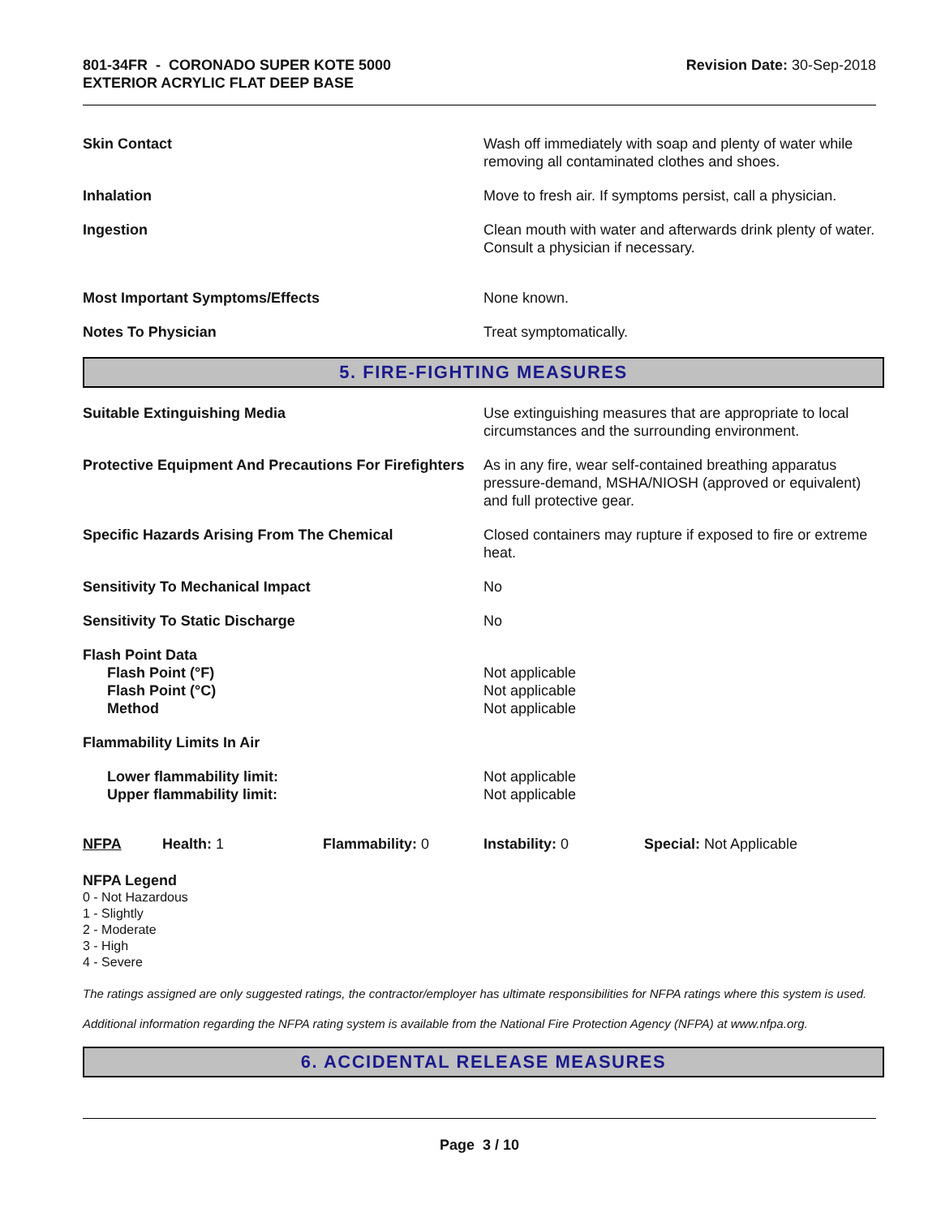801-34FR - CORONADO SUPER KOTE 5000
EXTERIOR ACRYLIC FLAT DEEP BASE
Revision Date: 30-Sep-2018
Skin Contact Wash off immediately with soap and plenty of water while removing all contaminated clothes and shoes.
Inhalation Move to fresh air. If symptoms persist, call a physician.
Ingestion Clean mouth with water and afterwards drink plenty of water. Consult a physician if necessary.
Most Important Symptoms/Effects None known.
Notes To Physician Treat symptomatically.
5. FIRE-FIGHTING MEASURES
Suitable Extinguishing Media Use extinguishing measures that are appropriate to local circumstances and the surrounding environment.
Protective Equipment And Precautions For Firefighters
As in any fire, wear self-contained breathing apparatus pressure-demand, MSHA/NIOSH (approved or equivalent) and full protective gear.
Specific Hazards Arising From The Chemical Closed containers may rupture if exposed to fire or extreme heat.
Sensitivity To Mechanical Impact No
Sensitivity To Static Discharge No
Flash Point Data
Flash Point (°F)
Flash Point (°C)
Method
Not applicable
Not applicable
Not applicable
Flammability Limits In Air
Lower flammability limit:
Upper flammability limit:
Not applicable
Not applicable
NFPA Health: 1 Flammability: 0 Instability: 0 Special: Not Applicable
NFPA Legend
0 - Not Hazardous
1 - Slightly
2 - Moderate
3 - High
4 - Severe
The ratings assigned are only suggested ratings, the contractor/employer has ultimate responsibilities for NFPA ratings where this system is used.
Additional information regarding the NFPA rating system is available from the National Fire Protection Agency (NFPA) at www.nfpa.org.
6. ACCIDENTAL RELEASE MEASURES
Page 3 / 10